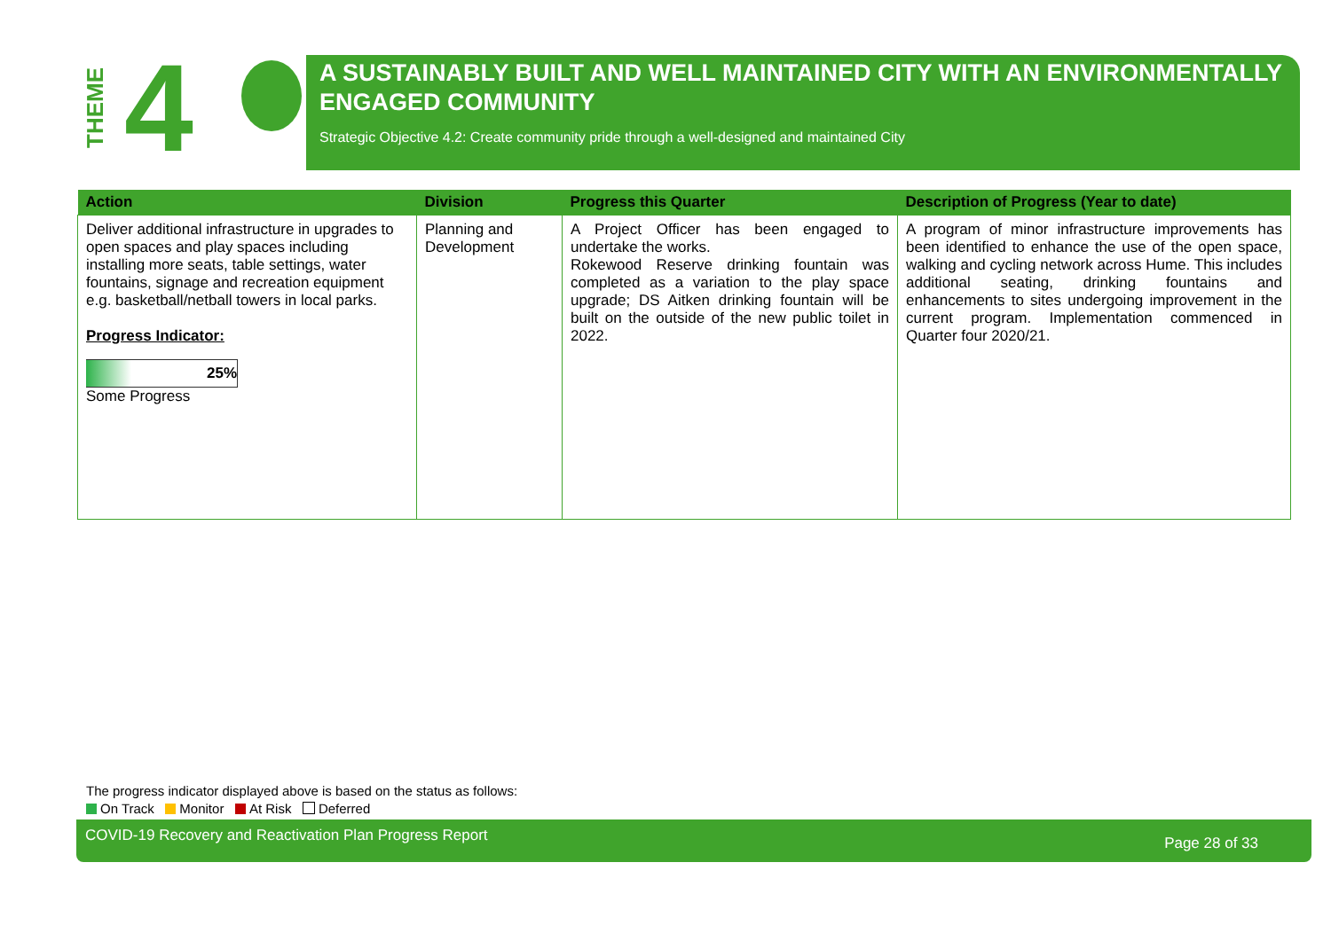THEME
4
A SUSTAINABLY BUILT AND WELL MAINTAINED CITY WITH AN ENVIRONMENTALLY ENGAGED COMMUNITY
Strategic Objective 4.2: Create community pride through a well-designed and maintained City
| Action | Division | Progress this Quarter | Description of Progress (Year to date) |
| --- | --- | --- | --- |
| Deliver additional infrastructure in upgrades to open spaces and play spaces including installing more seats, table settings, water fountains, signage and recreation equipment e.g. basketball/netball towers in local parks. Progress Indicator: 25% Some Progress | Planning and Development | A Project Officer has been engaged to undertake the works. Rokewood Reserve drinking fountain was completed as a variation to the play space upgrade; DS Aitken drinking fountain will be built on the outside of the new public toilet in 2022. | A program of minor infrastructure improvements has been identified to enhance the use of the open space, walking and cycling network across Hume. This includes additional seating, drinking fountains and enhancements to sites undergoing improvement in the current program. Implementation commenced in Quarter four 2020/21. |
The progress indicator displayed above is based on the status as follows:
On Track Monitor At Risk Deferred
COVID-19 Recovery and Reactivation Plan Progress Report Page 28 of 33